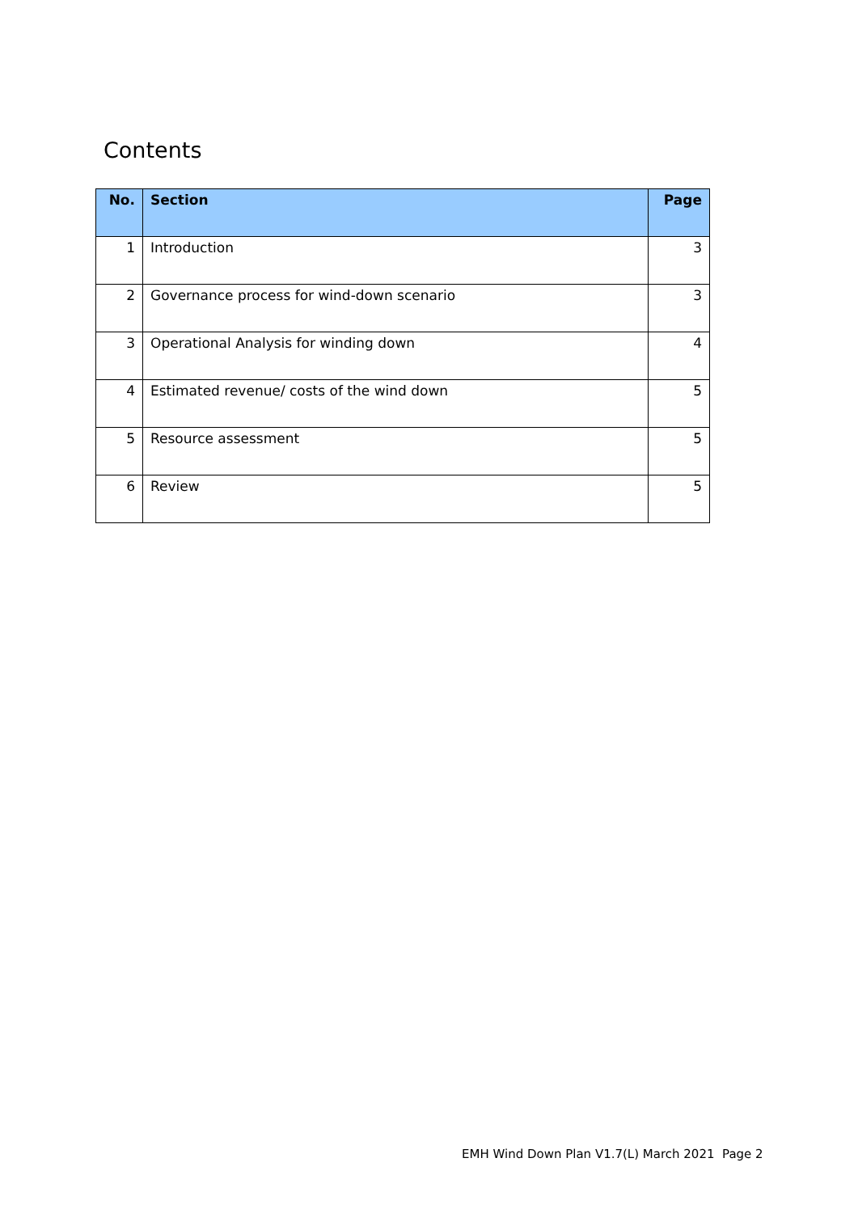Contents
| No. | Section | Page |
| --- | --- | --- |
| 1 | Introduction | 3 |
| 2 | Governance process for wind-down scenario | 3 |
| 3 | Operational Analysis for winding down | 4 |
| 4 | Estimated revenue/ costs of the wind down | 5 |
| 5 | Resource assessment | 5 |
| 6 | Review | 5 |
EMH Wind Down Plan V1.7(L) March 2021 Page 2